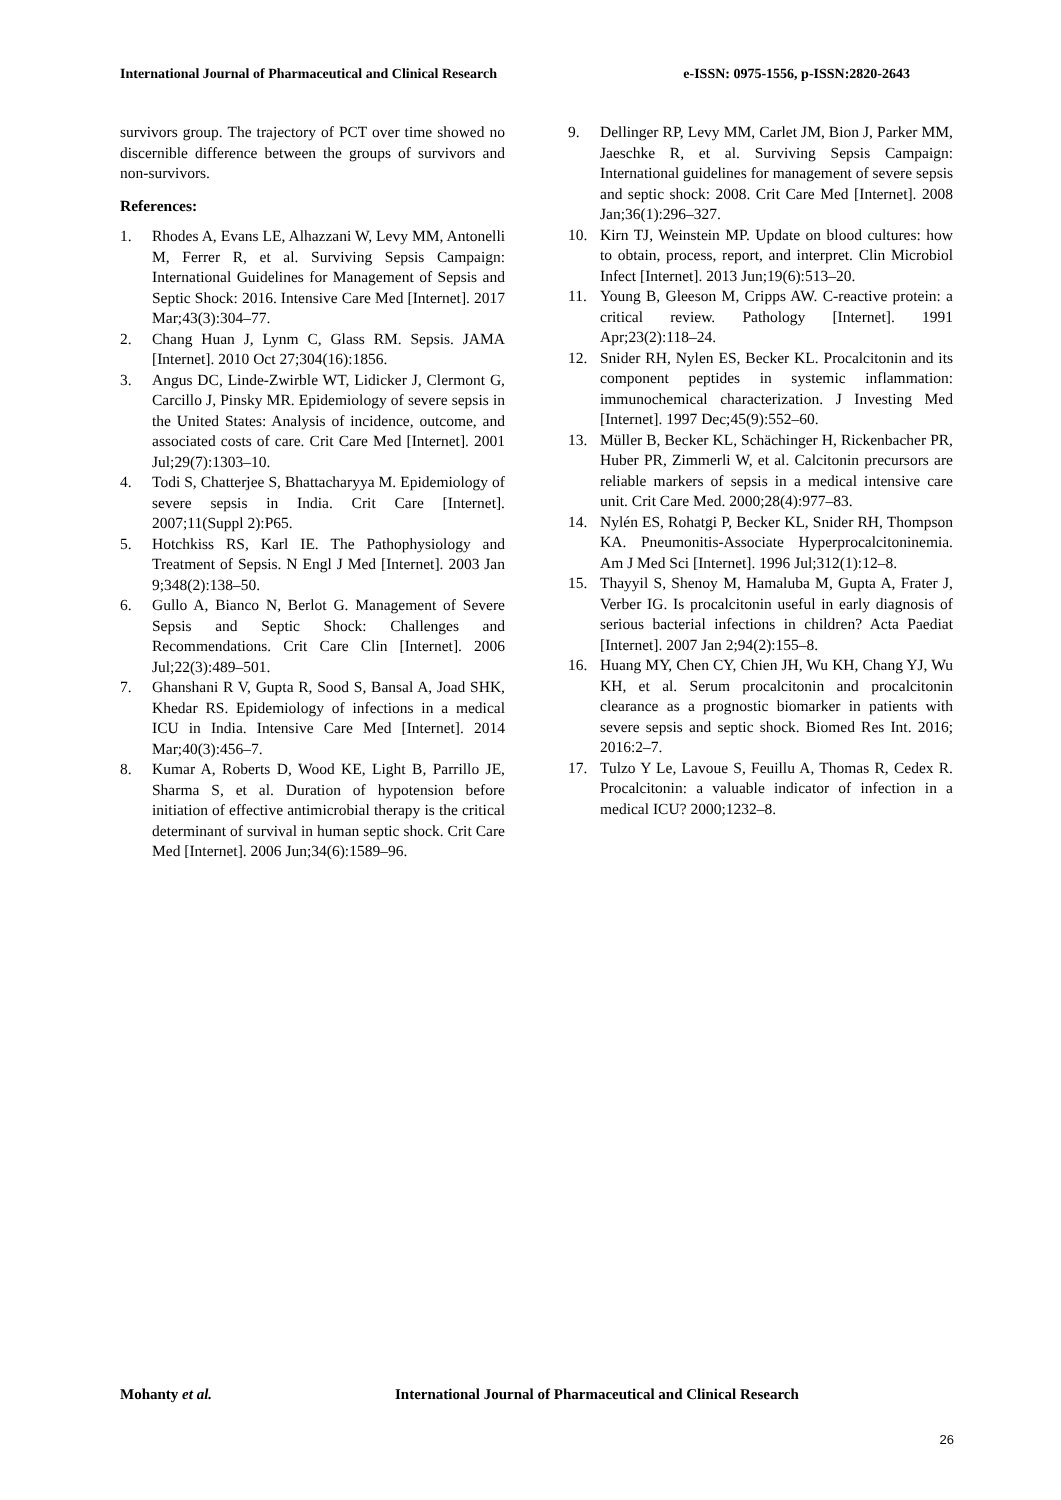International Journal of Pharmaceutical and Clinical Research e-ISSN: 0975-1556, p-ISSN:2820-2643
survivors group. The trajectory of PCT over time showed no discernible difference between the groups of survivors and non-survivors.
References:
1. Rhodes A, Evans LE, Alhazzani W, Levy MM, Antonelli M, Ferrer R, et al. Surviving Sepsis Campaign: International Guidelines for Management of Sepsis and Septic Shock: 2016. Intensive Care Med [Internet]. 2017 Mar;43(3):304–77.
2. Chang Huan J, Lynm C, Glass RM. Sepsis. JAMA [Internet]. 2010 Oct 27;304(16):1856.
3. Angus DC, Linde-Zwirble WT, Lidicker J, Clermont G, Carcillo J, Pinsky MR. Epidemiology of severe sepsis in the United States: Analysis of incidence, outcome, and associated costs of care. Crit Care Med [Internet]. 2001 Jul;29(7):1303–10.
4. Todi S, Chatterjee S, Bhattacharyya M. Epidemiology of severe sepsis in India. Crit Care [Internet]. 2007;11(Suppl 2):P65.
5. Hotchkiss RS, Karl IE. The Pathophysiology and Treatment of Sepsis. N Engl J Med [Internet]. 2003 Jan 9;348(2):138–50.
6. Gullo A, Bianco N, Berlot G. Management of Severe Sepsis and Septic Shock: Challenges and Recommendations. Crit Care Clin [Internet]. 2006 Jul;22(3):489–501.
7. Ghanshani R V, Gupta R, Sood S, Bansal A, Joad SHK, Khedar RS. Epidemiology of infections in a medical ICU in India. Intensive Care Med [Internet]. 2014 Mar;40(3):456–7.
8. Kumar A, Roberts D, Wood KE, Light B, Parrillo JE, Sharma S, et al. Duration of hypotension before initiation of effective antimicrobial therapy is the critical determinant of survival in human septic shock. Crit Care Med [Internet]. 2006 Jun;34(6):1589–96.
9. Dellinger RP, Levy MM, Carlet JM, Bion J, Parker MM, Jaeschke R, et al. Surviving Sepsis Campaign: International guidelines for management of severe sepsis and septic shock: 2008. Crit Care Med [Internet]. 2008 Jan;36(1):296–327.
10. Kirn TJ, Weinstein MP. Update on blood cultures: how to obtain, process, report, and interpret. Clin Microbiol Infect [Internet]. 2013 Jun;19(6):513–20.
11. Young B, Gleeson M, Cripps AW. C-reactive protein: a critical review. Pathology [Internet]. 1991 Apr;23(2):118–24.
12. Snider RH, Nylen ES, Becker KL. Procalcitonin and its component peptides in systemic inflammation: immunochemical characterization. J Investing Med [Internet]. 1997 Dec;45(9):552–60.
13. Müller B, Becker KL, Schächinger H, Rickenbacher PR, Huber PR, Zimmerli W, et al. Calcitonin precursors are reliable markers of sepsis in a medical intensive care unit. Crit Care Med. 2000;28(4):977–83.
14. Nylén ES, Rohatgi P, Becker KL, Snider RH, Thompson KA. Pneumonitis-Associate Hyperprocalcitoninemia. Am J Med Sci [Internet]. 1996 Jul;312(1):12–8.
15. Thayyil S, Shenoy M, Hamaluba M, Gupta A, Frater J, Verber IG. Is procalcitonin useful in early diagnosis of serious bacterial infections in children? Acta Paediat [Internet]. 2007 Jan 2;94(2):155–8.
16. Huang MY, Chen CY, Chien JH, Wu KH, Chang YJ, Wu KH, et al. Serum procalcitonin and procalcitonin clearance as a prognostic biomarker in patients with severe sepsis and septic shock. Biomed Res Int. 2016; 2016:2–7.
17. Tulzo Y Le, Lavoue S, Feuillu A, Thomas R, Cedex R. Procalcitonin: a valuable indicator of infection in a medical ICU? 2000;1232–8.
Mohanty et al. International Journal of Pharmaceutical and Clinical Research
26